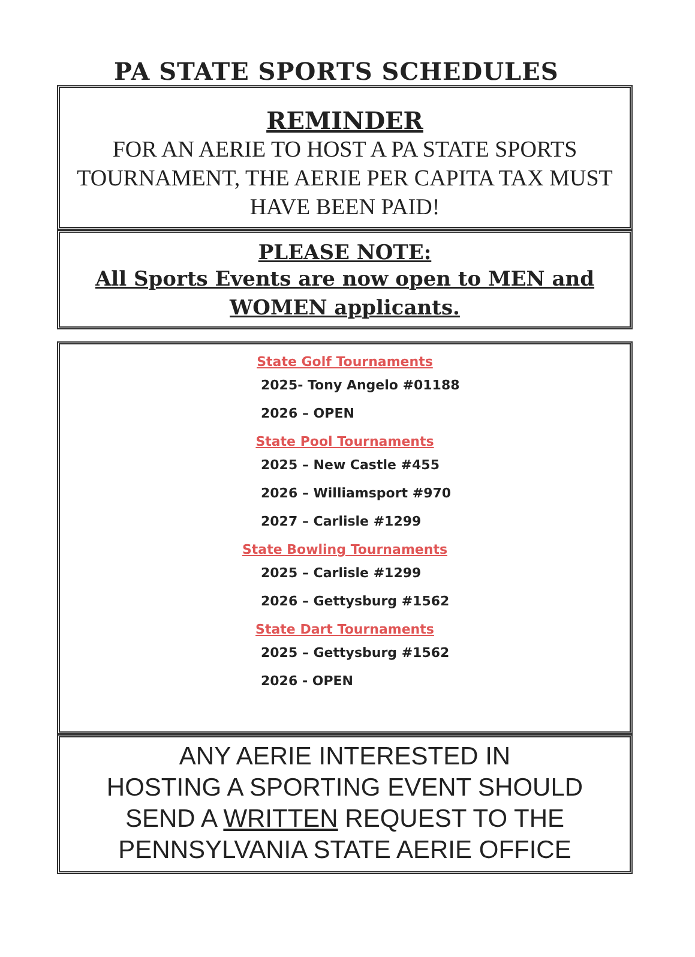PA STATE SPORTS SCHEDULES
REMINDER
FOR AN AERIE TO HOST A PA STATE SPORTS TOURNAMENT, THE AERIE PER CAPITA TAX MUST HAVE BEEN PAID!
PLEASE NOTE:
All Sports Events are now open to MEN and WOMEN applicants.
State Golf Tournaments
2025- Tony Angelo #01188
2026 – OPEN
State Pool Tournaments
2025 – New Castle #455
2026 – Williamsport #970
2027 – Carlisle #1299
State Bowling Tournaments
2025 – Carlisle #1299
2026 – Gettysburg #1562
State Dart Tournaments
2025 – Gettysburg #1562
2026 - OPEN
ANY AERIE INTERESTED IN
HOSTING A SPORTING EVENT SHOULD
SEND A WRITTEN REQUEST TO THE
PENNSYLVANIA STATE AERIE OFFICE